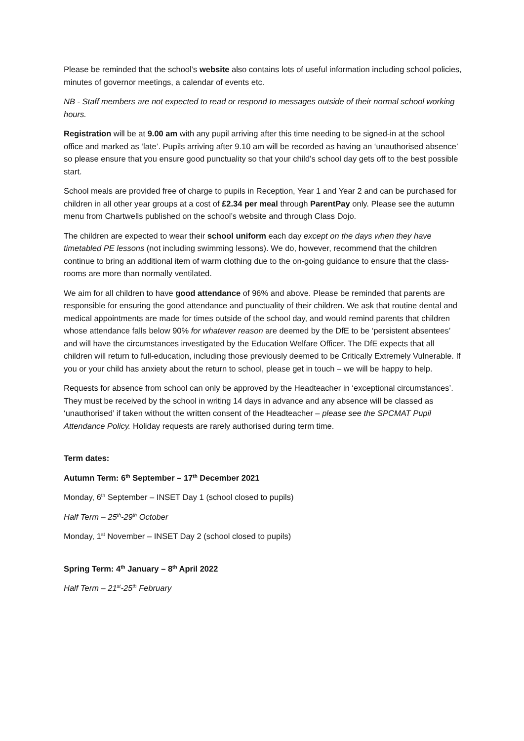Please be reminded that the school’s website also contains lots of useful information including school policies, minutes of governor meetings, a calendar of events etc.
NB - Staff members are not expected to read or respond to messages outside of their normal school working hours.
Registration will be at 9.00 am with any pupil arriving after this time needing to be signed-in at the school office and marked as ‘late’. Pupils arriving after 9.10 am will be recorded as having an ‘unauthorised absence’ so please ensure that you ensure good punctuality so that your child’s school day gets off to the best possible start.
School meals are provided free of charge to pupils in Reception, Year 1 and Year 2 and can be purchased for children in all other year groups at a cost of £2.34 per meal through ParentPay only. Please see the autumn menu from Chartwells published on the school’s website and through Class Dojo.
The children are expected to wear their school uniform each day except on the days when they have timetabled PE lessons (not including swimming lessons). We do, however, recommend that the children continue to bring an additional item of warm clothing due to the on-going guidance to ensure that the class-rooms are more than normally ventilated.
We aim for all children to have good attendance of 96% and above. Please be reminded that parents are responsible for ensuring the good attendance and punctuality of their children. We ask that routine dental and medical appointments are made for times outside of the school day, and would remind parents that children whose attendance falls below 90% for whatever reason are deemed by the DfE to be ‘persistent absentees’ and will have the circumstances investigated by the Education Welfare Officer. The DfE expects that all children will return to full-education, including those previously deemed to be Critically Extremely Vulnerable. If you or your child has anxiety about the return to school, please get in touch – we will be happy to help.
Requests for absence from school can only be approved by the Headteacher in ‘exceptional circumstances’. They must be received by the school in writing 14 days in advance and any absence will be classed as ‘unauthorised’ if taken without the written consent of the Headteacher – please see the SPCMAT Pupil Attendance Policy. Holiday requests are rarely authorised during term time.
Term dates:
Autumn Term: 6<sup>th</sup> September – 17<sup>th</sup> December 2021
Monday, 6<sup>th</sup> September – INSET Day 1 (school closed to pupils)
Half Term – 25<sup>th</sup>-29<sup>th</sup> October
Monday, 1<sup>st</sup> November – INSET Day 2 (school closed to pupils)
Spring Term: 4<sup>th</sup> January – 8<sup>th</sup> April 2022
Half Term – 21<sup>st</sup>-25<sup>th</sup> February